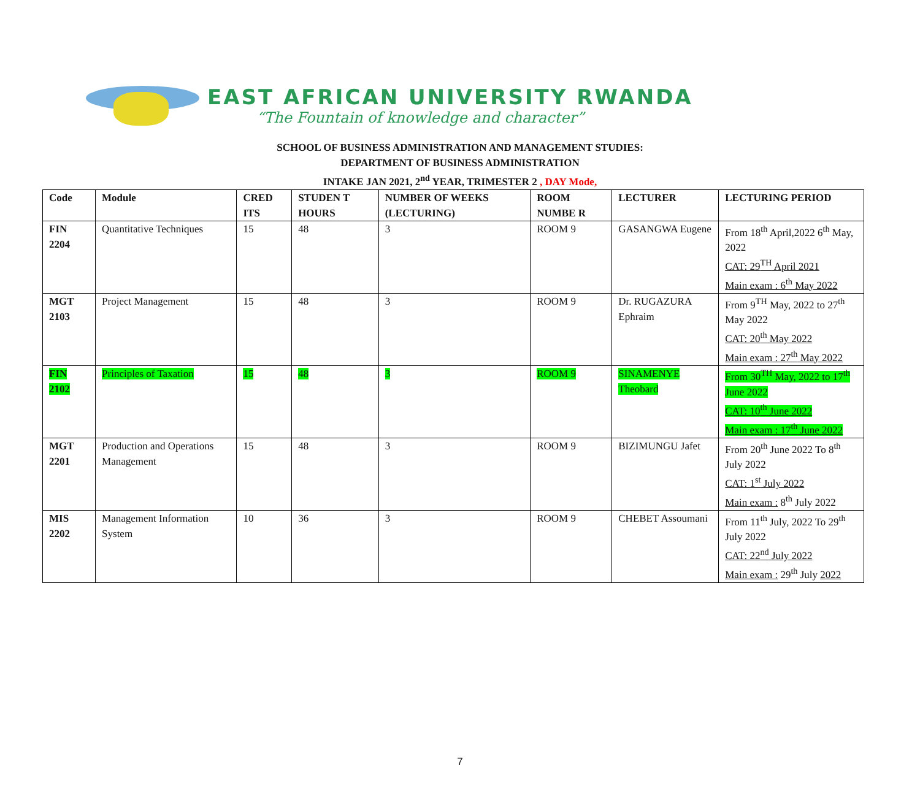EAST AFRICAN UNIVERSITY RWANDA
“The Fountain of knowledge and character”
SCHOOL OF BUSINESS ADMINISTRATION AND MANAGEMENT STUDIES:
DEPARTMENT OF BUSINESS ADMINISTRATION
INTAKE JAN 2021, 2<sup>nd</sup> YEAR, TRIMESTER 2 , DAY Mode,
| Code | Module | CRED ITS | STUDEN T HOURS | NUMBER OF WEEKS (LECTURING) | ROOM NUMBE R | LECTURER | LECTURING PERIOD |
| --- | --- | --- | --- | --- | --- | --- | --- |
| FIN 2204 | Quantitative Techniques | 15 | 48 | 3 | ROOM 9 | GASANGWA Eugene | From 18<sup>th</sup> April,2022 6<sup>th</sup> May, 2022 CAT: 29<sup>TH</sup> April 2021 Main exam : 6<sup>th</sup> May 2022 |
| MGT 2103 | Project Management | 15 | 48 | 3 | ROOM 9 | Dr. RUGAZURA Ephraim | From 9<sup>TH</sup> May, 2022 to 27<sup>th</sup> May 2022 CAT: 20<sup>th</sup> May 2022 Main exam : 27<sup>th</sup> May 2022 |
| FIN 2102 | Principles of Taxation | 15 | 48 | 3 | ROOM 9 | SINAMENYE Theobard | From 30<sup>TH</sup> May, 2022 to 17<sup>th</sup> June 2022 CAT: 10<sup>th</sup> June 2022 Main exam : 17<sup>th</sup> June 2022 |
| MGT 2201 | Production and Operations Management | 15 | 48 | 3 | ROOM 9 | BIZIMUNGU Jafet | From 20<sup>th</sup> June 2022 To 8<sup>th</sup> July 2022 CAT: 1<sup>st</sup> July 2022 Main exam : 8<sup>th</sup> July 2022 |
| MIS 2202 | Management Information System | 10 | 36 | 3 | ROOM 9 | CHEBET Assoumani | From 11<sup>th</sup> July, 2022 To 29<sup>th</sup> July 2022 CAT: 22<sup>nd</sup> July 2022 Main exam : 29<sup>th</sup> July 2022 |
7